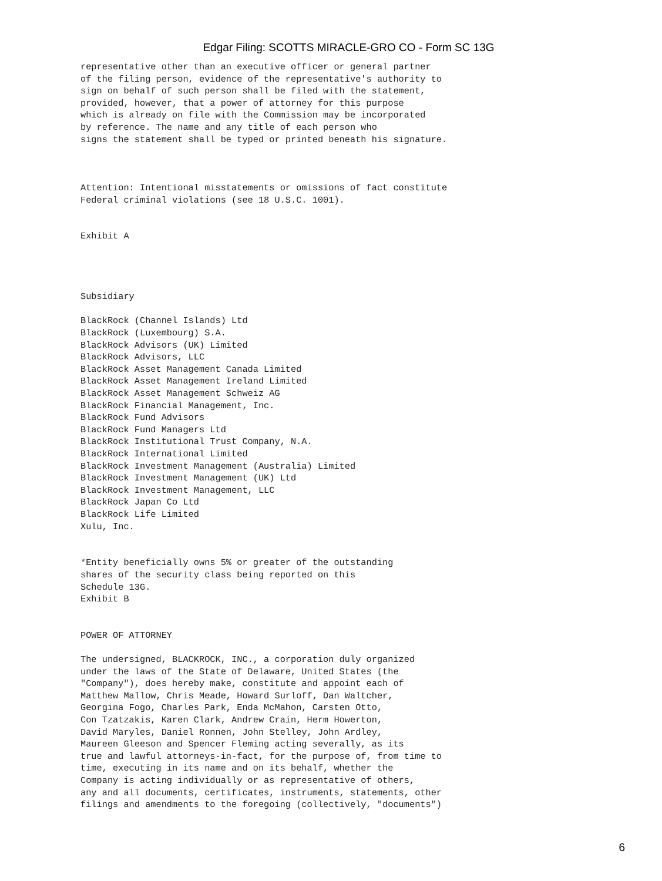Edgar Filing: SCOTTS MIRACLE-GRO CO - Form SC 13G
representative other than an executive officer or general partner
of the filing person, evidence of the representative's authority to
sign on behalf of such person shall be filed with the statement,
provided, however, that a power of attorney for this purpose
which is already on file with the Commission may be incorporated
by reference. The name and any title of each person who
signs the statement shall be typed or printed beneath his signature.



Attention: Intentional misstatements or omissions of fact constitute
Federal criminal violations (see 18 U.S.C. 1001).


Exhibit A




Subsidiary

BlackRock (Channel Islands) Ltd
BlackRock (Luxembourg) S.A.
BlackRock Advisors (UK) Limited
BlackRock Advisors, LLC
BlackRock Asset Management Canada Limited
BlackRock Asset Management Ireland Limited
BlackRock Asset Management Schweiz AG
BlackRock Financial Management, Inc.
BlackRock Fund Advisors
BlackRock Fund Managers Ltd
BlackRock Institutional Trust Company, N.A.
BlackRock International Limited
BlackRock Investment Management (Australia) Limited
BlackRock Investment Management (UK) Ltd
BlackRock Investment Management, LLC
BlackRock Japan Co Ltd
BlackRock Life Limited
Xulu, Inc.


*Entity beneficially owns 5% or greater of the outstanding
shares of the security class being reported on this
Schedule 13G.
Exhibit B


POWER OF ATTORNEY

The undersigned, BLACKROCK, INC., a corporation duly organized
under the laws of the State of Delaware, United States (the
"Company"), does hereby make, constitute and appoint each of
Matthew Mallow, Chris Meade, Howard Surloff, Dan Waltcher,
Georgina Fogo, Charles Park, Enda McMahon, Carsten Otto,
Con Tzatzakis, Karen Clark, Andrew Crain, Herm Howerton,
David Maryles, Daniel Ronnen, John Stelley, John Ardley,
Maureen Gleeson and Spencer Fleming acting severally, as its
true and lawful attorneys-in-fact, for the purpose of, from time to
time, executing in its name and on its behalf, whether the
Company is acting individually or as representative of others,
any and all documents, certificates, instruments, statements, other
filings and amendments to the foregoing (collectively, "documents")
6